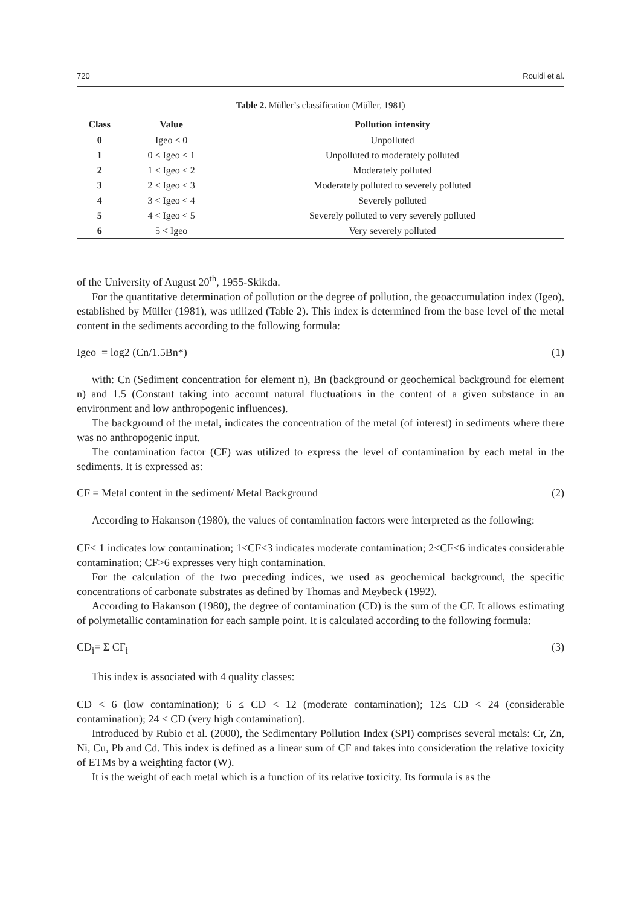720 Rouidi et al.
Table 2. Müller’s classification (Müller, 1981)
| Class | Value | Pollution intensity |
| --- | --- | --- |
| 0 | Igeo ≤ 0 | Unpolluted |
| 1 | 0 < Igeo < 1 | Unpolluted to moderately polluted |
| 2 | 1 < Igeo < 2 | Moderately polluted |
| 3 | 2 < Igeo < 3 | Moderately polluted to severely polluted |
| 4 | 3 < Igeo < 4 | Severely polluted |
| 5 | 4 < Igeo < 5 | Severely polluted to very severely polluted |
| 6 | 5 < Igeo | Very severely polluted |
of the University of August 20<sup>th</sup>, 1955-Skikda.
For the quantitative determination of pollution or the degree of pollution, the geoaccumulation index (Igeo), established by Müller (1981), was utilized (Table 2). This index is determined from the base level of the metal content in the sediments according to the following formula:
Igeo = log2 (Cn/1.5Bn*) (1)
with: Cn (Sediment concentration for element n), Bn (background or geochemical background for element n) and 1.5 (Constant taking into account natural fluctuations in the content of a given substance in an environment and low anthropogenic influences).
The background of the metal, indicates the concentration of the metal (of interest) in sediments where there was no anthropogenic input.
The contamination factor (CF) was utilized to express the level of contamination by each metal in the sediments. It is expressed as:
CF = Metal content in the sediment/ Metal Background (2)
According to Hakanson (1980), the values of contamination factors were interpreted as the following:
CF< 1 indicates low contamination; 1<CF<3 indicates moderate contamination; 2<CF<6 indicates considerable contamination; CF>6 expresses very high contamination.
For the calculation of the two preceding indices, we used as geochemical background, the specific concentrations of carbonate substrates as defined by Thomas and Meybeck (1992).
According to Hakanson (1980), the degree of contamination (CD) is the sum of the CF. It allows estimating of polymetallic contamination for each sample point. It is calculated according to the following formula:
CD<sub>i</sub>= Σ CF<sub>i</sub> (3)
This index is associated with 4 quality classes:
CD < 6 (low contamination); 6 ≤ CD < 12 (moderate contamination); 12≤ CD < 24 (considerable contamination); 24 ≤ CD (very high contamination).
Introduced by Rubio et al. (2000), the Sedimentary Pollution Index (SPI) comprises several metals: Cr, Zn, Ni, Cu, Pb and Cd. This index is defined as a linear sum of CF and takes into consideration the relative toxicity of ETMs by a weighting factor (W).
It is the weight of each metal which is a function of its relative toxicity. Its formula is as the